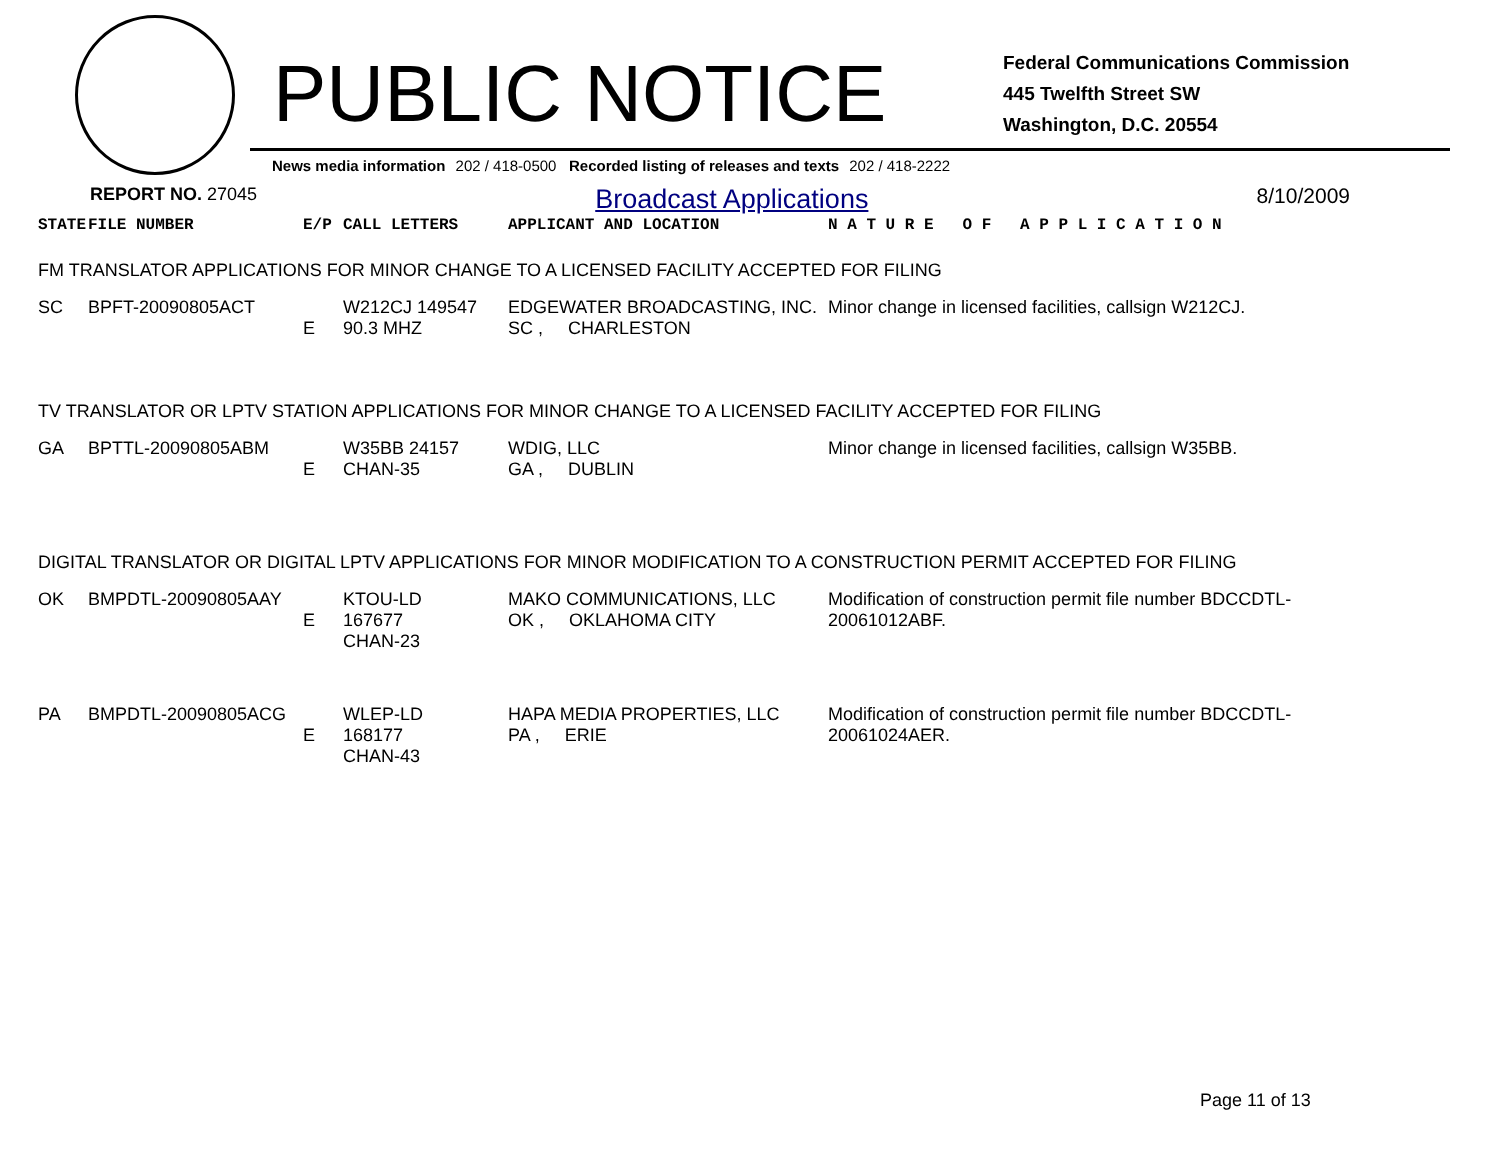PUBLIC NOTICE
Federal Communications Commission
445 Twelfth Street SW
Washington, D.C. 20554
News media information 202 / 418-0500 Recorded listing of releases and texts 202 / 418-2222
REPORT NO. 27045
Broadcast Applications
8/10/2009
| STATE | FILE NUMBER | E/P | CALL LETTERS | APPLICANT AND LOCATION | N A T U R E O F A P P L I C A T I O N |
| FM TRANSLATOR APPLICATIONS FOR MINOR CHANGE TO A LICENSED FACILITY ACCEPTED FOR FILING | | | | | |
| SC | BPFT-20090805ACT | E | W212CJ 149547 90.3 MHZ | EDGEWATER BROADCASTING, INC. SC , CHARLESTON | Minor change in licensed facilities, callsign W212CJ. |
| TV TRANSLATOR OR LPTV STATION APPLICATIONS FOR MINOR CHANGE TO A LICENSED FACILITY ACCEPTED FOR FILING | | | | | |
| GA | BPTTL-20090805ABM | E | W35BB 24157 CHAN-35 | WDIG, LLC GA , DUBLIN | Minor change in licensed facilities, callsign W35BB. |
| DIGITAL TRANSLATOR OR DIGITAL LPTV APPLICATIONS FOR MINOR MODIFICATION TO A CONSTRUCTION PERMIT ACCEPTED FOR FILING | | | | | |
| OK | BMPDTL-20090805AAY | E | KTOU-LD 167677 CHAN-23 | MAKO COMMUNICATIONS, LLC OK , OKLAHOMA CITY | Modification of construction permit file number BDCCDTL-20061012ABF. |
| PA | BMPDTL-20090805ACG | E | WLEP-LD 168177 CHAN-43 | HAPA MEDIA PROPERTIES, LLC PA , ERIE | Modification of construction permit file number BDCCDTL-20061024AER. |
Page 11 of 13